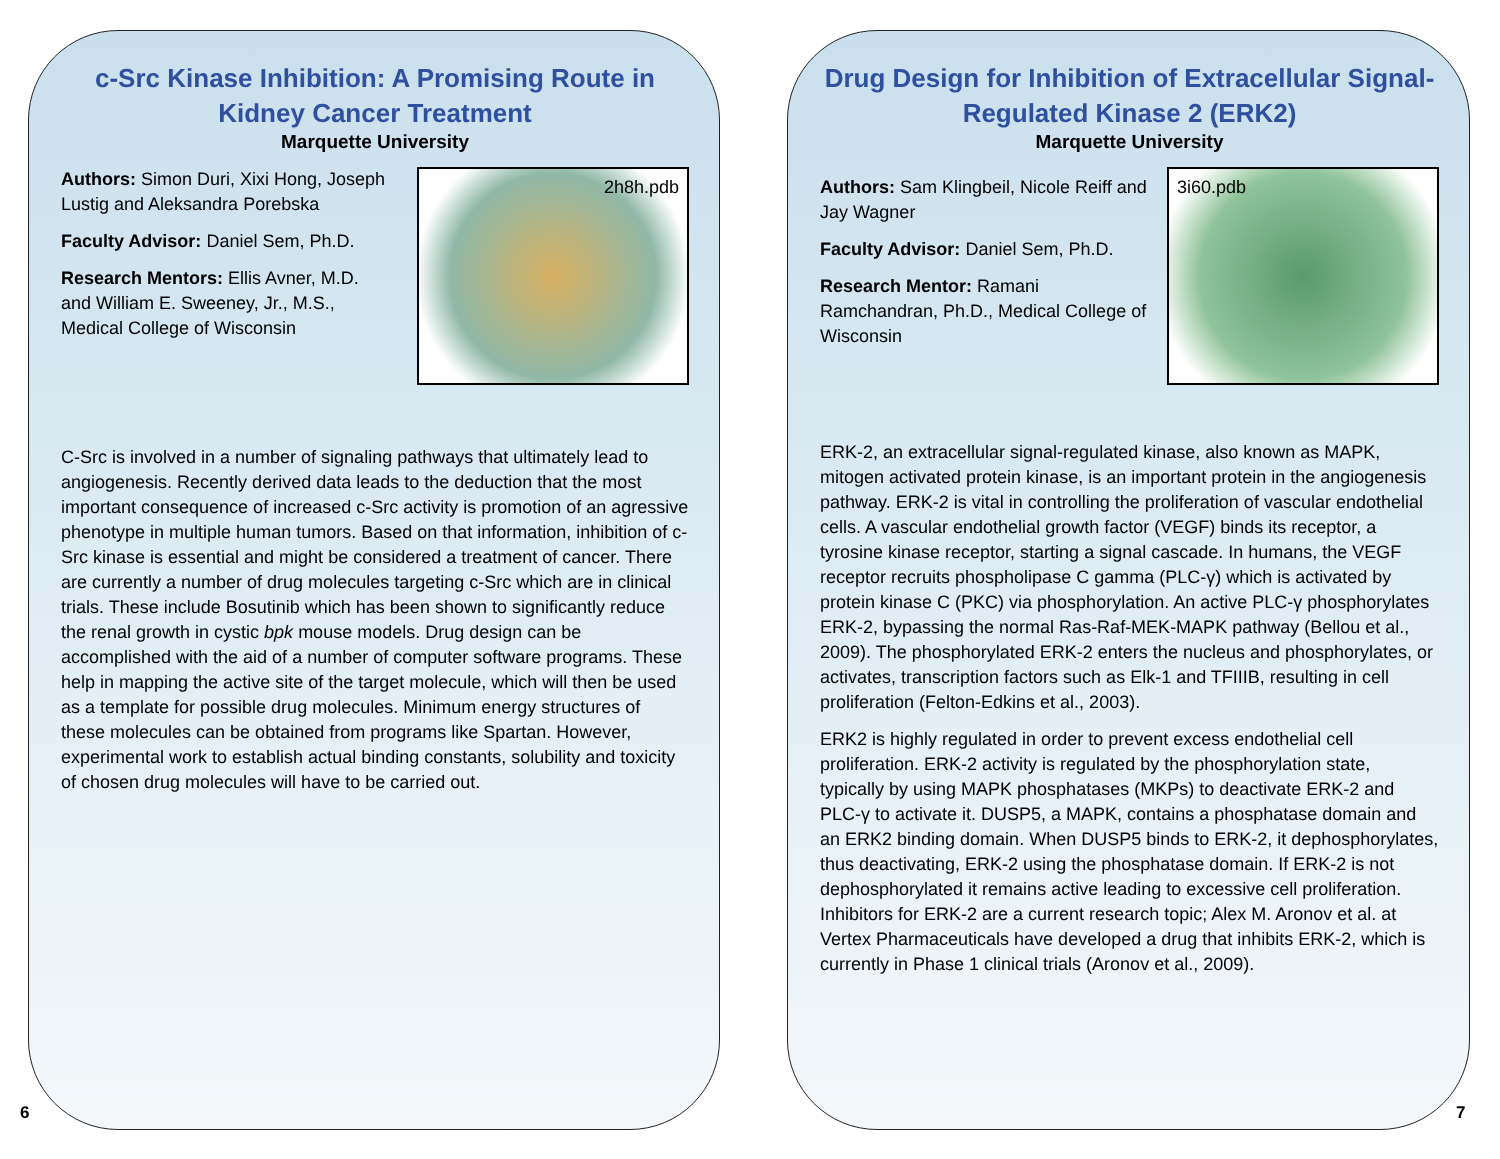c-Src Kinase Inhibition: A Promising Route in Kidney Cancer Treatment
Marquette University
Authors: Simon Duri, Xixi Hong, Joseph Lustig and Aleksandra Porebska
Faculty Advisor: Daniel Sem, Ph.D.
Research Mentors: Ellis Avner, M.D. and William E. Sweeney, Jr., M.S., Medical College of Wisconsin
2h8h.pdb
C-Src is involved in a number of signaling pathways that ultimately lead to angiogenesis. Recently derived data leads to the deduction that the most important consequence of increased c-Src activity is promotion of an agressive phenotype in multiple human tumors. Based on that information, inhibition of c-Src kinase is essential and might be considered a treatment of cancer. There are currently a number of drug molecules targeting c-Src which are in clinical trials. These include Bosutinib which has been shown to significantly reduce the renal growth in cystic bpk mouse models. Drug design can be accomplished with the aid of a number of computer software programs. These help in mapping the active site of the target molecule, which will then be used as a template for possible drug molecules. Minimum energy structures of these molecules can be obtained from programs like Spartan. However, experimental work to establish actual binding constants, solubility and toxicity of chosen drug molecules will have to be carried out.
6
Drug Design for Inhibition of Extracellular Signal-Regulated Kinase 2 (ERK2)
Marquette University
Authors: Sam Klingbeil, Nicole Reiff and Jay Wagner
Faculty Advisor: Daniel Sem, Ph.D.
Research Mentor: Ramani Ramchandran, Ph.D., Medical College of Wisconsin
3i60.pdb
ERK-2, an extracellular signal-regulated kinase, also known as MAPK, mitogen activated protein kinase, is an important protein in the angiogenesis pathway. ERK-2 is vital in controlling the proliferation of vascular endothelial cells. A vascular endothelial growth factor (VEGF) binds its receptor, a tyrosine kinase receptor, starting a signal cascade. In humans, the VEGF receptor recruits phospholipase C gamma (PLC-γ) which is activated by protein kinase C (PKC) via phosphorylation. An active PLC-γ phosphorylates ERK-2, bypassing the normal Ras-Raf-MEK-MAPK pathway (Bellou et al., 2009). The phosphorylated ERK-2 enters the nucleus and phosphorylates, or activates, transcription factors such as Elk-1 and TFIIIB, resulting in cell proliferation (Felton-Edkins et al., 2003).
ERK2 is highly regulated in order to prevent excess endothelial cell proliferation. ERK-2 activity is regulated by the phosphorylation state, typically by using MAPK phosphatases (MKPs) to deactivate ERK-2 and PLC-γ to activate it. DUSP5, a MAPK, contains a phosphatase domain and an ERK2 binding domain. When DUSP5 binds to ERK-2, it dephosphorylates, thus deactivating, ERK-2 using the phosphatase domain. If ERK-2 is not dephosphorylated it remains active leading to excessive cell proliferation. Inhibitors for ERK-2 are a current research topic; Alex M. Aronov et al. at Vertex Pharmaceuticals have developed a drug that inhibits ERK-2, which is currently in Phase 1 clinical trials (Aronov et al., 2009).
7